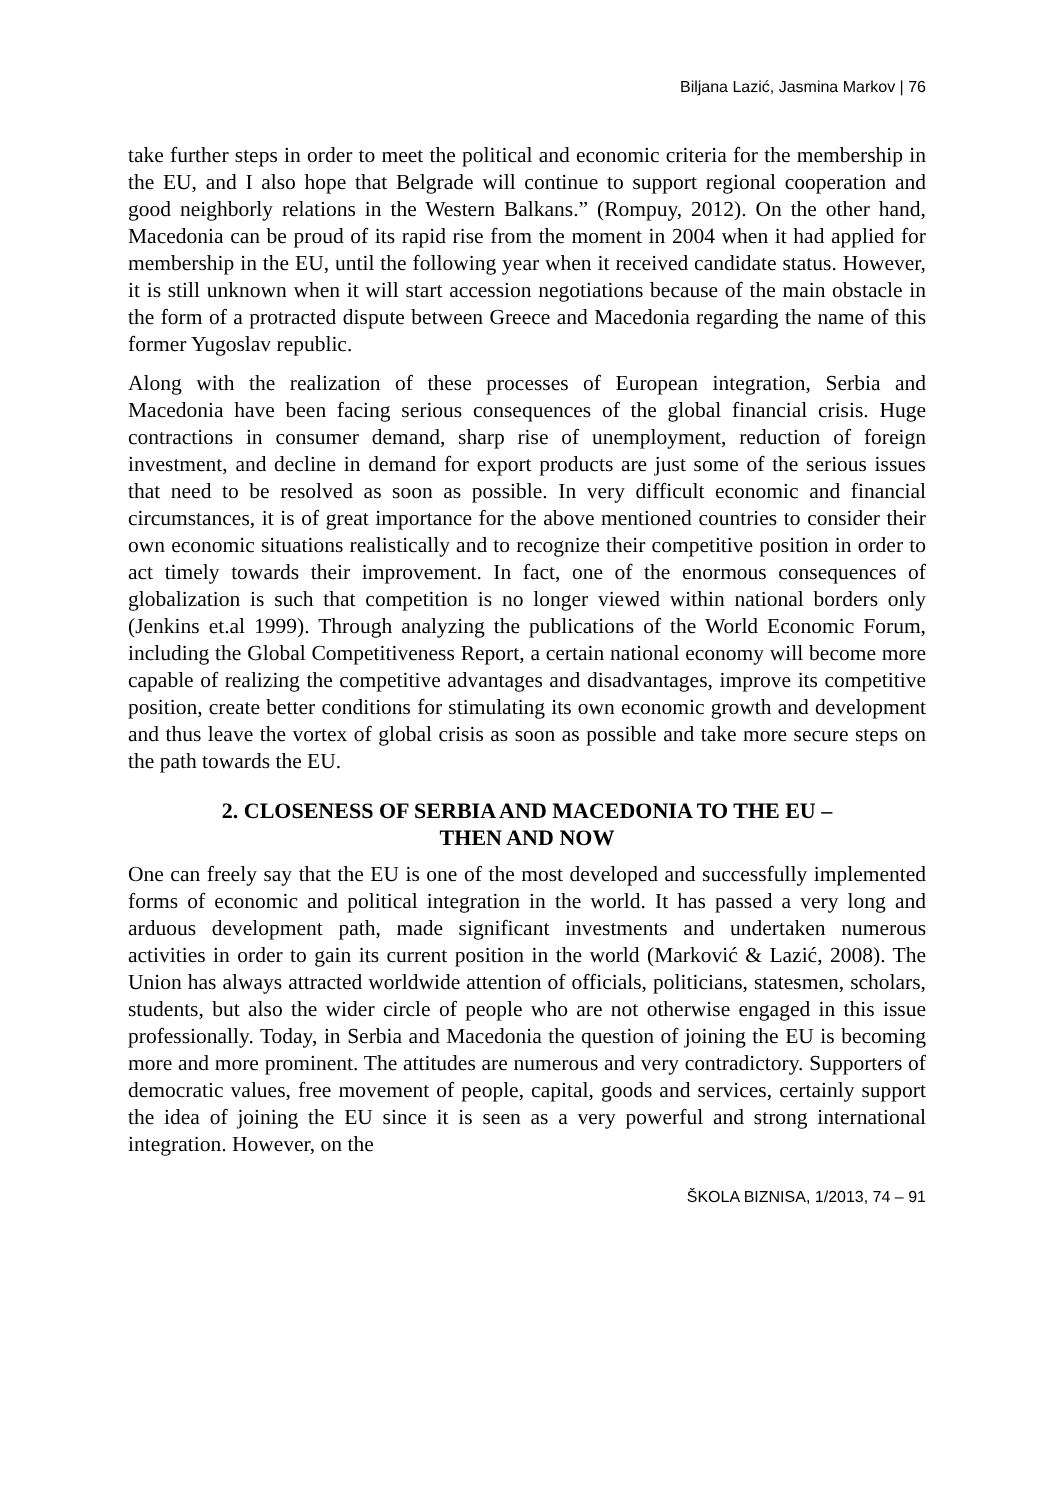Biljana Lazić, Jasmina Markov | 76
take further steps in order to meet the political and economic criteria for the membership in the EU, and I also hope that Belgrade will continue to support regional cooperation and good neighborly relations in the Western Balkans.” (Rompuy, 2012). On the other hand, Macedonia can be proud of its rapid rise from the moment in 2004 when it had applied for membership in the EU, until the following year when it received candidate status. However, it is still unknown when it will start accession negotiations because of the main obstacle in the form of a protracted dispute between Greece and Macedonia regarding the name of this former Yugoslav republic.
Along with the realization of these processes of European integration, Serbia and Macedonia have been facing serious consequences of the global financial crisis. Huge contractions in consumer demand, sharp rise of unemployment, reduction of foreign investment, and decline in demand for export products are just some of the serious issues that need to be resolved as soon as possible. In very difficult economic and financial circumstances, it is of great importance for the above mentioned countries to consider their own economic situations realistically and to recognize their competitive position in order to act timely towards their improvement. In fact, one of the enormous consequences of globalization is such that competition is no longer viewed within national borders only (Jenkins et.al 1999). Through analyzing the publications of the World Economic Forum, including the Global Competitiveness Report, a certain national economy will become more capable of realizing the competitive advantages and disadvantages, improve its competitive position, create better conditions for stimulating its own economic growth and development and thus leave the vortex of global crisis as soon as possible and take more secure steps on the path towards the EU.
2. CLOSENESS OF SERBIA AND MACEDONIA TO THE EU –
THEN AND NOW
One can freely say that the EU is one of the most developed and successfully implemented forms of economic and political integration in the world. It has passed a very long and arduous development path, made significant investments and undertaken numerous activities in order to gain its current position in the world (Marković & Lazić, 2008). The Union has always attracted worldwide attention of officials, politicians, statesmen, scholars, students, but also the wider circle of people who are not otherwise engaged in this issue professionally. Today, in Serbia and Macedonia the question of joining the EU is becoming more and more prominent. The attitudes are numerous and very contradictory. Supporters of democratic values, free movement of people, capital, goods and services, certainly support the idea of joining the EU since it is seen as a very powerful and strong international integration. However, on the
ŠKOLA BIZNISA, 1/2013, 74 – 91